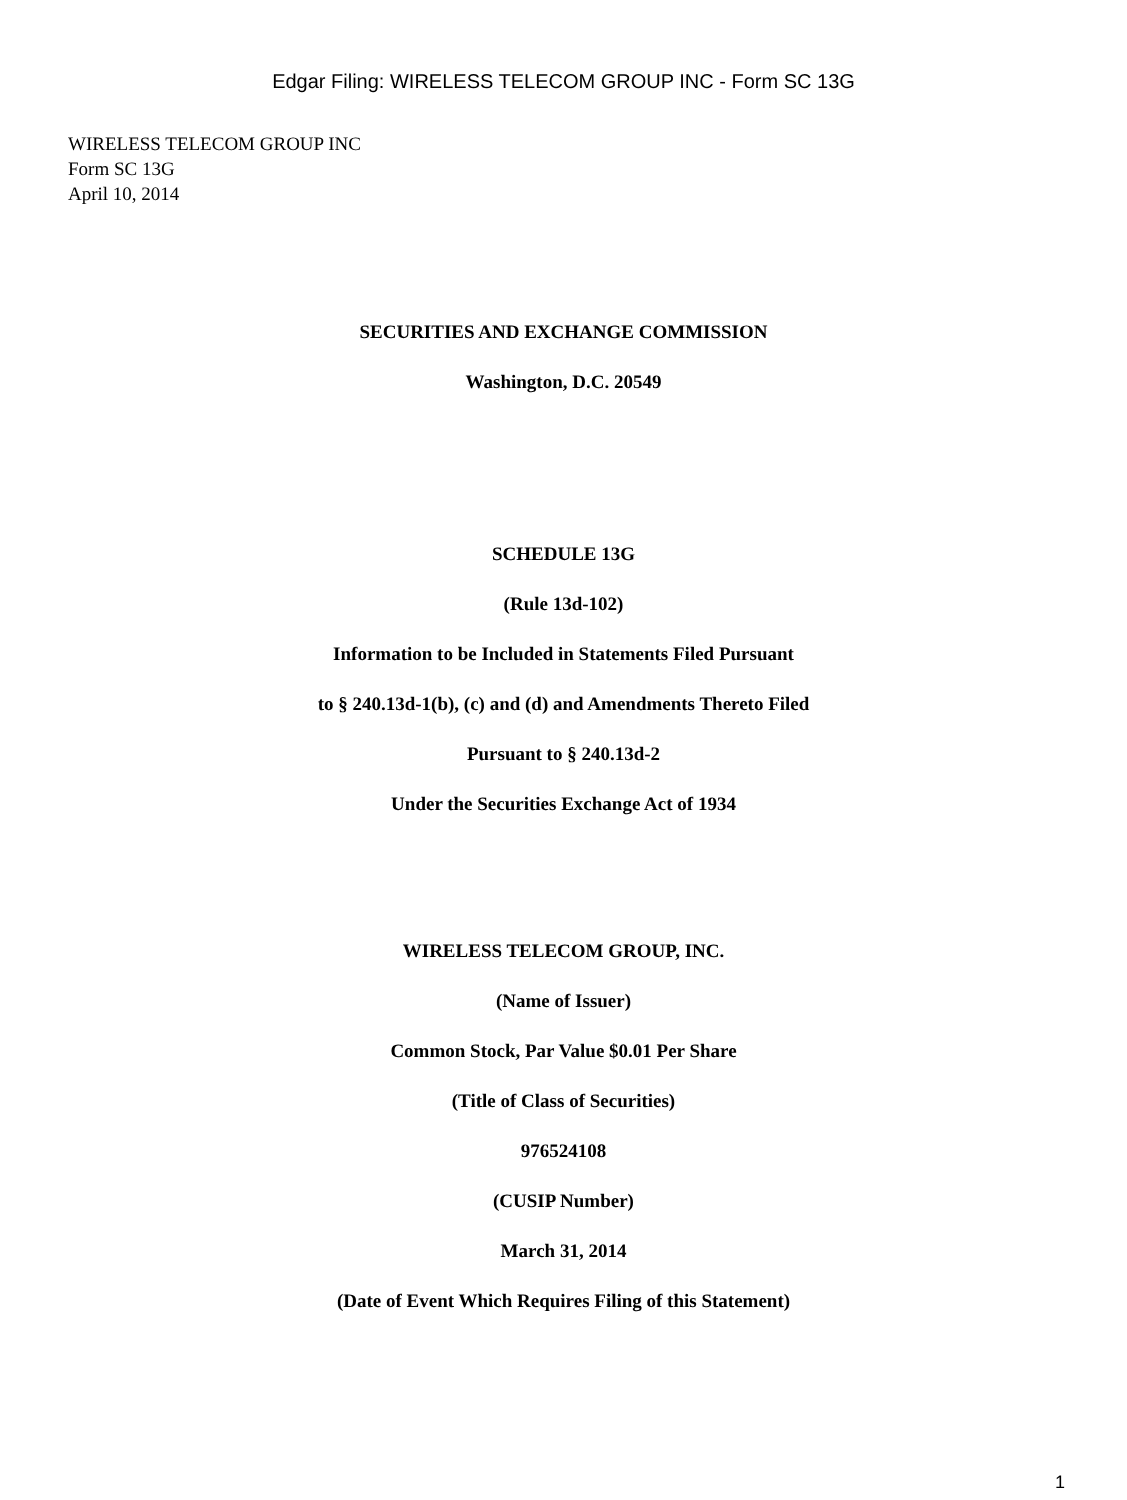Edgar Filing: WIRELESS TELECOM GROUP INC - Form SC 13G
WIRELESS TELECOM GROUP INC
Form SC 13G
April 10, 2014
SECURITIES AND EXCHANGE COMMISSION
Washington, D.C. 20549
SCHEDULE 13G
(Rule 13d-102)
Information to be Included in Statements Filed Pursuant
to § 240.13d-1(b), (c) and (d) and Amendments Thereto Filed
Pursuant to § 240.13d-2
Under the Securities Exchange Act of 1934
WIRELESS TELECOM GROUP, INC.
(Name of Issuer)
Common Stock, Par Value $0.01 Per Share
(Title of Class of Securities)
976524108
(CUSIP Number)
March 31, 2014
(Date of Event Which Requires Filing of this Statement)
1